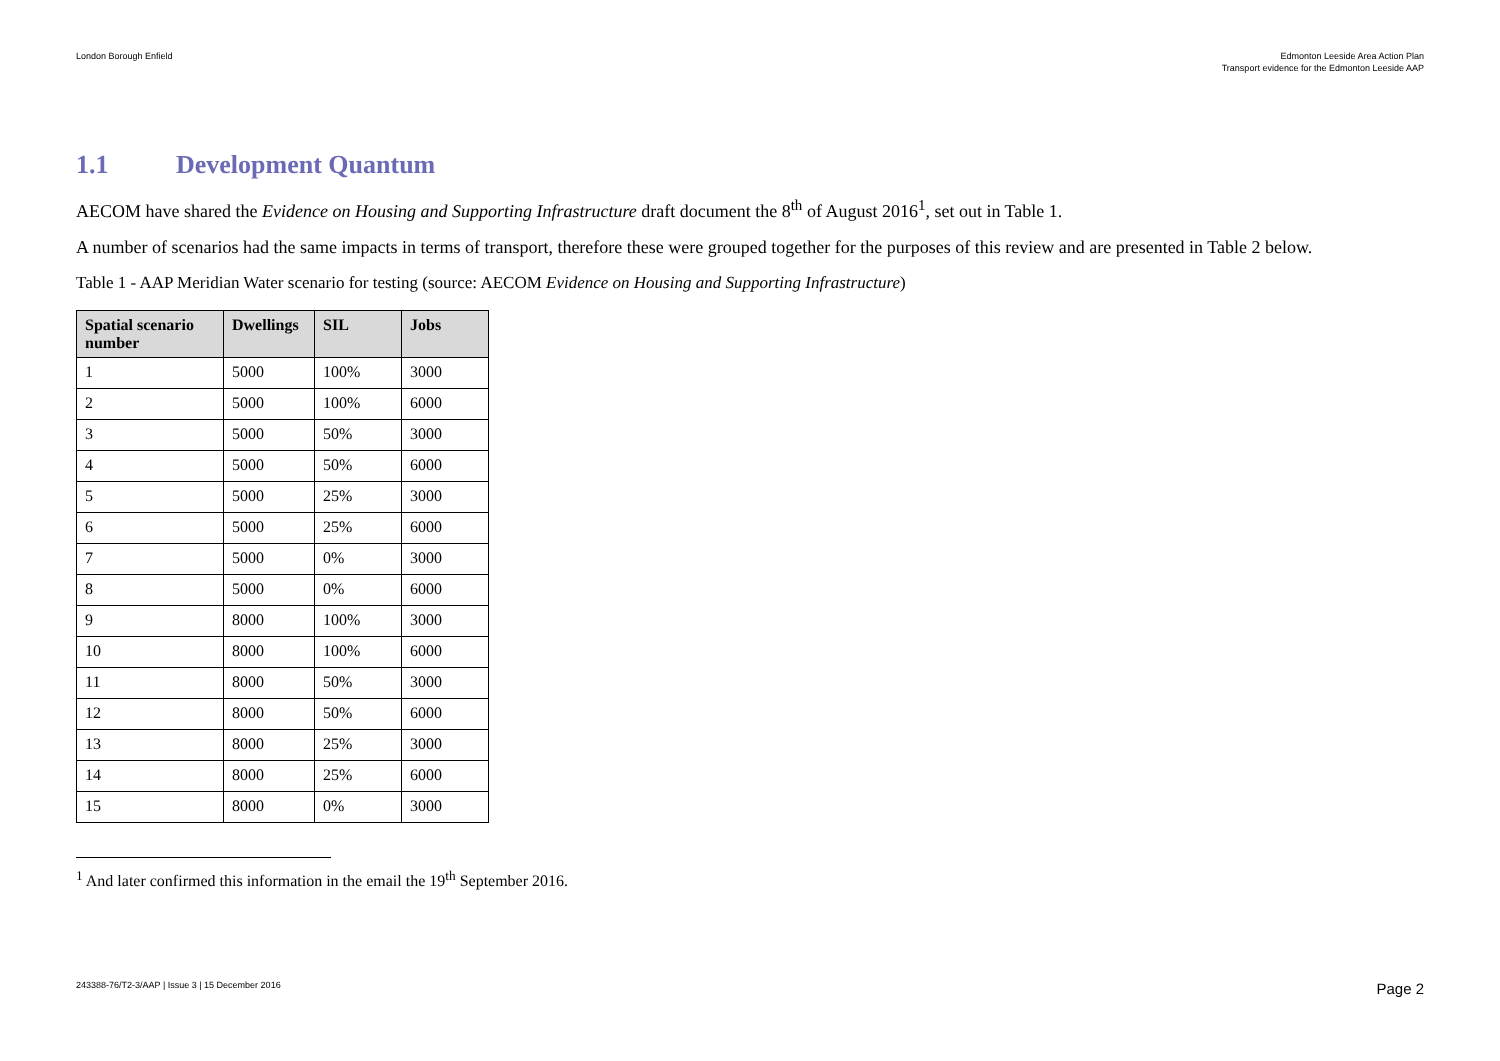London Borough Enfield Edmonton Leeside Area Action Plan
Transport evidence for the Edmonton Leeside AAP
1.1 Development Quantum
AECOM have shared the Evidence on Housing and Supporting Infrastructure draft document the 8<sup>th</sup> of August 2016<sup>1</sup>, set out in Table 1.
A number of scenarios had the same impacts in terms of transport, therefore these were grouped together for the purposes of this review and are presented in Table 2 below.
Table 1 - AAP Meridian Water scenario for testing (source: AECOM Evidence on Housing and Supporting Infrastructure)
| Spatial scenario number | Dwellings | SIL | Jobs |
| --- | --- | --- | --- |
| 1 | 5000 | 100% | 3000 |
| 2 | 5000 | 100% | 6000 |
| 3 | 5000 | 50% | 3000 |
| 4 | 5000 | 50% | 6000 |
| 5 | 5000 | 25% | 3000 |
| 6 | 5000 | 25% | 6000 |
| 7 | 5000 | 0% | 3000 |
| 8 | 5000 | 0% | 6000 |
| 9 | 8000 | 100% | 3000 |
| 10 | 8000 | 100% | 6000 |
| 11 | 8000 | 50% | 3000 |
| 12 | 8000 | 50% | 6000 |
| 13 | 8000 | 25% | 3000 |
| 14 | 8000 | 25% | 6000 |
| 15 | 8000 | 0% | 3000 |
<sup>1</sup> And later confirmed this information in the email the 19<sup>th</sup> September 2016.
243388-76/T2-3/AAP | Issue 3 | 15 December 2016
Page 2